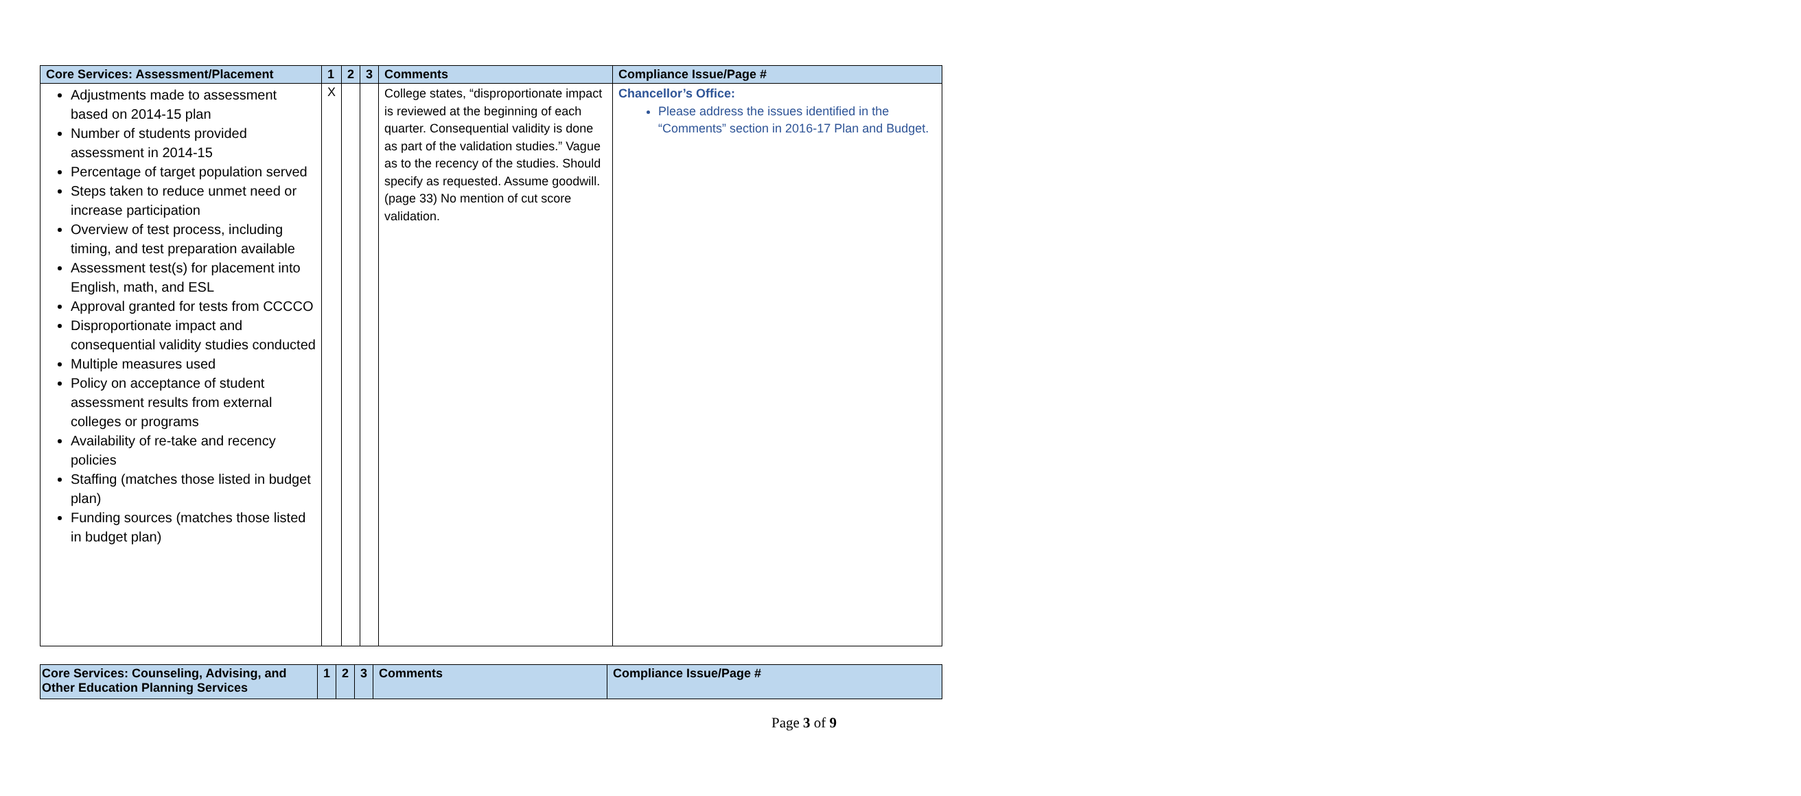| Core Services: Assessment/Placement | 1 | 2 | 3 | Comments | Compliance Issue/Page # |
| --- | --- | --- | --- | --- | --- |
| Adjustments made to assessment based on 2014-15 plan Number of students provided assessment in 2014-15 Percentage of target population served Steps taken to reduce unmet need or increase participation Overview of test process, including timing, and test preparation available Assessment test(s) for placement into English, math, and ESL Approval granted for tests from CCCCO Disproportionate impact and consequential validity studies conducted Multiple measures used Policy on acceptance of student assessment results from external colleges or programs Availability of re-take and recency policies Staffing (matches those listed in budget plan) Funding sources (matches those listed in budget plan) | X | | | College states, “disproportionate impact is reviewed at the beginning of each quarter. Consequential validity is done as part of the validation studies.” Vague as to the recency of the studies. Should specify as requested. Assume goodwill. (page 33) No mention of cut score validation. | Chancellor’s Office: Please address the issues identified in the “Comments” section in 2016-17 Plan and Budget. |
| Core Services: Counseling, Advising, and Other Education Planning Services | 1 | 2 | 3 | Comments | Compliance Issue/Page # |
| --- | --- | --- | --- | --- | --- |
Page 3 of 9